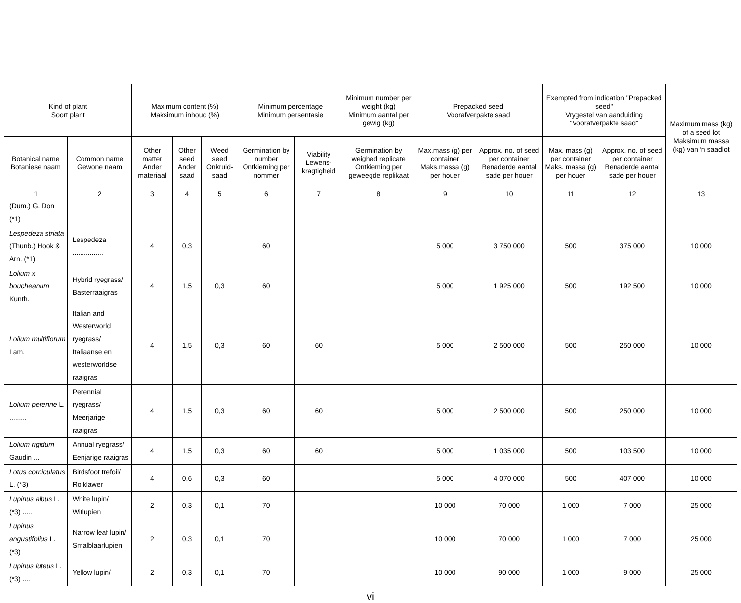| Kind of plant Soort plant | | Maximum content (%) Maksimum inhoud (%) | | | Minimum percentage Minimum persentasie | | Minimum number per weight (kg) Minimum aantal per gewig (kg) | Prepacked seed Voorafverpakte saad | | Exempted from indication "Prepacked seed" Vrygestel van aanduiding "Voorafverpakte saad" | | Maximum mass (kg) of a seed lot Maksimum massa (kg) van ‘n saadlot |
| --- | --- | --- | --- | --- | --- | --- | --- | --- | --- | --- | --- | --- |
| Botanical name Botaniese naam | Common name Gewone naam | Other matter Ander materiaal | Other seed Ander saad | Weed seed Onkruid-saad | Germination by number Ontkieming per nommer | Viability Lewens-kragtigheid | Germination by weighed replicate Ontkieming per geweegde replikaat | Max.mass (g) per container Maks.massa (g) per houer | Approx. no. of seed per container Benaderde aantal sade per houer | Max. mass (g) per container Maks. massa (g) per houer | Approx. no. of seed per container Benaderde aantal sade per houer | |
| 1 | 2 | 3 | 4 | 5 | 6 | 7 | 8 | 9 | 10 | 11 | 12 | 13 |
| (Dum.) G. Don (*1) | | | | | | | | | | | | |
| Lespedeza striata (Thunb.) Hook & Arn. (*1) | Lespedeza ................ | 4 | 0,3 | | 60 | | | 5 000 | 3 750 000 | 500 | 375 000 | 10 000 |
| Lolium x boucheanum Kunth. | Hybrid ryegrass/ Basterraaigras | 4 | 1,5 | 0,3 | 60 | | | 5 000 | 1 925 000 | 500 | 192 500 | 10 000 |
| Lolium multiflorum Lam. | Italian and Westerworld ryegrass/ Italiaanse en westerworldse raaigras | 4 | 1,5 | 0,3 | 60 | 60 | | 5 000 | 2 500 000 | 500 | 250 000 | 10 000 |
| Lolium perenne L. ......... | Perennial ryegrass/ Meerjarige raaigras | 4 | 1,5 | 0,3 | 60 | 60 | | 5 000 | 2 500 000 | 500 | 250 000 | 10 000 |
| Lolium rigidum Gaudin ... | Annual ryegrass/ Eenjarige raaigras | 4 | 1,5 | 0,3 | 60 | 60 | | 5 000 | 1 035 000 | 500 | 103 500 | 10 000 |
| Lotus corniculatus L. (*3) | Birdsfoot trefoil/ Rolklawer | 4 | 0,6 | 0,3 | 60 | | | 5 000 | 4 070 000 | 500 | 407 000 | 10 000 |
| Lupinus albus L. (*3) ..... | White lupin/ Witlupien | 2 | 0,3 | 0,1 | 70 | | | 10 000 | 70 000 | 1 000 | 7 000 | 25 000 |
| Lupinus angustifolius L. (*3) | Narrow leaf lupin/ Smalblaarlupien | 2 | 0,3 | 0,1 | 70 | | | 10 000 | 70 000 | 1 000 | 7 000 | 25 000 |
| Lupinus luteus L. (*3) .... | Yellow lupin/ | 2 | 0,3 | 0,1 | 70 | | | 10 000 | 90 000 | 1 000 | 9 000 | 25 000 |
vi